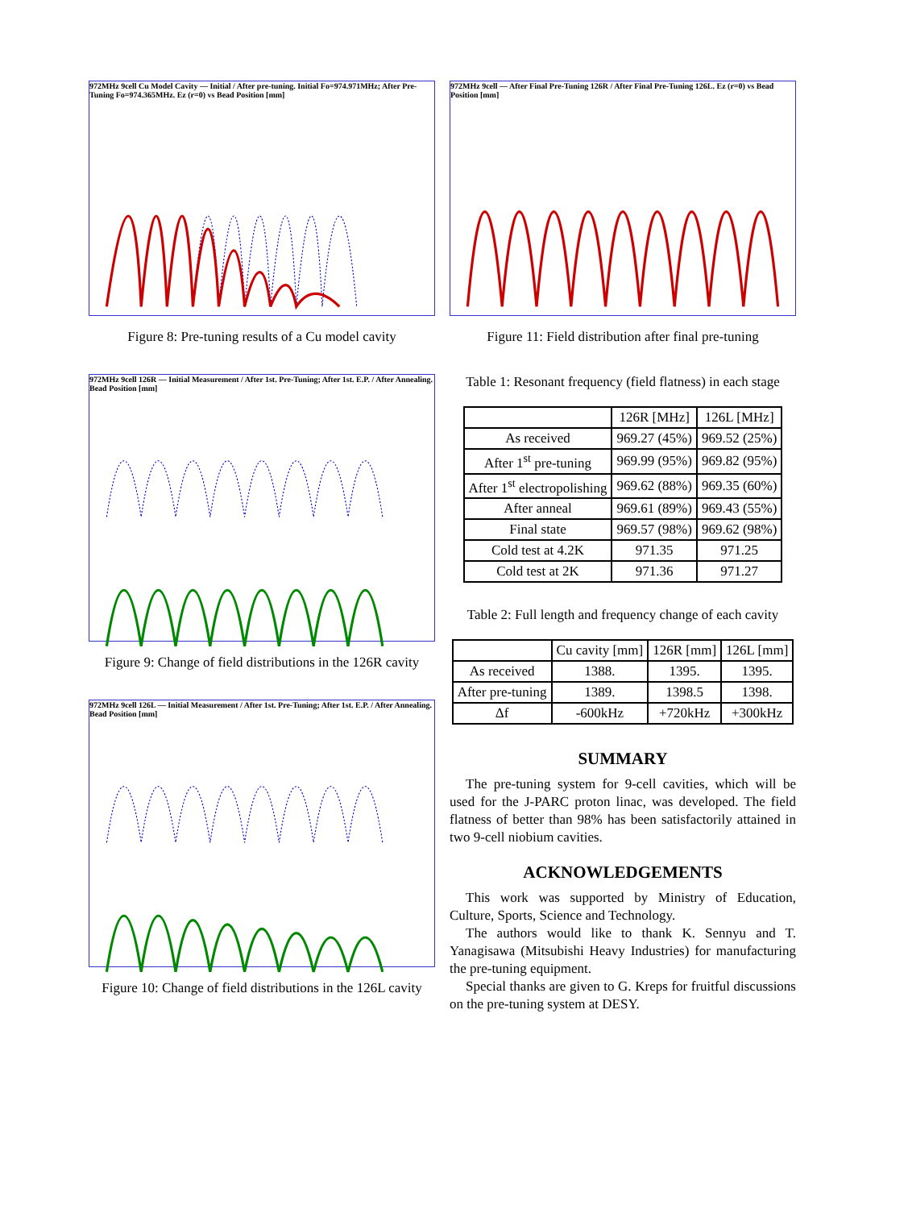972MHz 9cell Cu Model Cavity — Initial / After pre-tuning. Initial Fo=974.971MHz; After Pre-Tuning Fo=974.365MHz. Ez (r=0) vs Bead Position [mm]
Figure 8: Pre-tuning results of a Cu model cavity
972MHz 9cell 126R — Initial Measurement / After 1st. Pre-Tuning; After 1st. E.P. / After Annealing. Bead Position [mm]
Figure 9: Change of field distributions in the 126R cavity
972MHz 9cell 126L — Initial Measurement / After 1st. Pre-Tuning; After 1st. E.P. / After Annealing. Bead Position [mm]
Figure 10: Change of field distributions in the 126L cavity
972MHz 9cell — After Final Pre-Tuning 126R / After Final Pre-Tuning 126L. Ez (r=0) vs Bead Position [mm]
Figure 11: Field distribution after final pre-tuning
Table 1: Resonant frequency (field flatness) in each stage
| | 126R [MHz] | 126L [MHz] |
| --- | --- | --- |
| As received | 969.27 (45%) | 969.52 (25%) |
| After 1<sup>st</sup> pre-tuning | 969.99 (95%) | 969.82 (95%) |
| After 1<sup>st</sup> electropolishing | 969.62 (88%) | 969.35 (60%) |
| After anneal | 969.61 (89%) | 969.43 (55%) |
| Final state | 969.57 (98%) | 969.62 (98%) |
| Cold test at 4.2K | 971.35 | 971.25 |
| Cold test at 2K | 971.36 | 971.27 |
Table 2: Full length and frequency change of each cavity
| | Cu cavity [mm] | 126R [mm] | 126L [mm] |
| --- | --- | --- | --- |
| As received | 1388. | 1395. | 1395. |
| After pre-tuning | 1389. | 1398.5 | 1398. |
| Δf | -600kHz | +720kHz | +300kHz |
SUMMARY
The pre-tuning system for 9-cell cavities, which will be used for the J-PARC proton linac, was developed. The field flatness of better than 98% has been satisfactorily attained in two 9-cell niobium cavities.
ACKNOWLEDGEMENTS
This work was supported by Ministry of Education, Culture, Sports, Science and Technology.
The authors would like to thank K. Sennyu and T. Yanagisawa (Mitsubishi Heavy Industries) for manufacturing the pre-tuning equipment.
Special thanks are given to G. Kreps for fruitful discussions on the pre-tuning system at DESY.